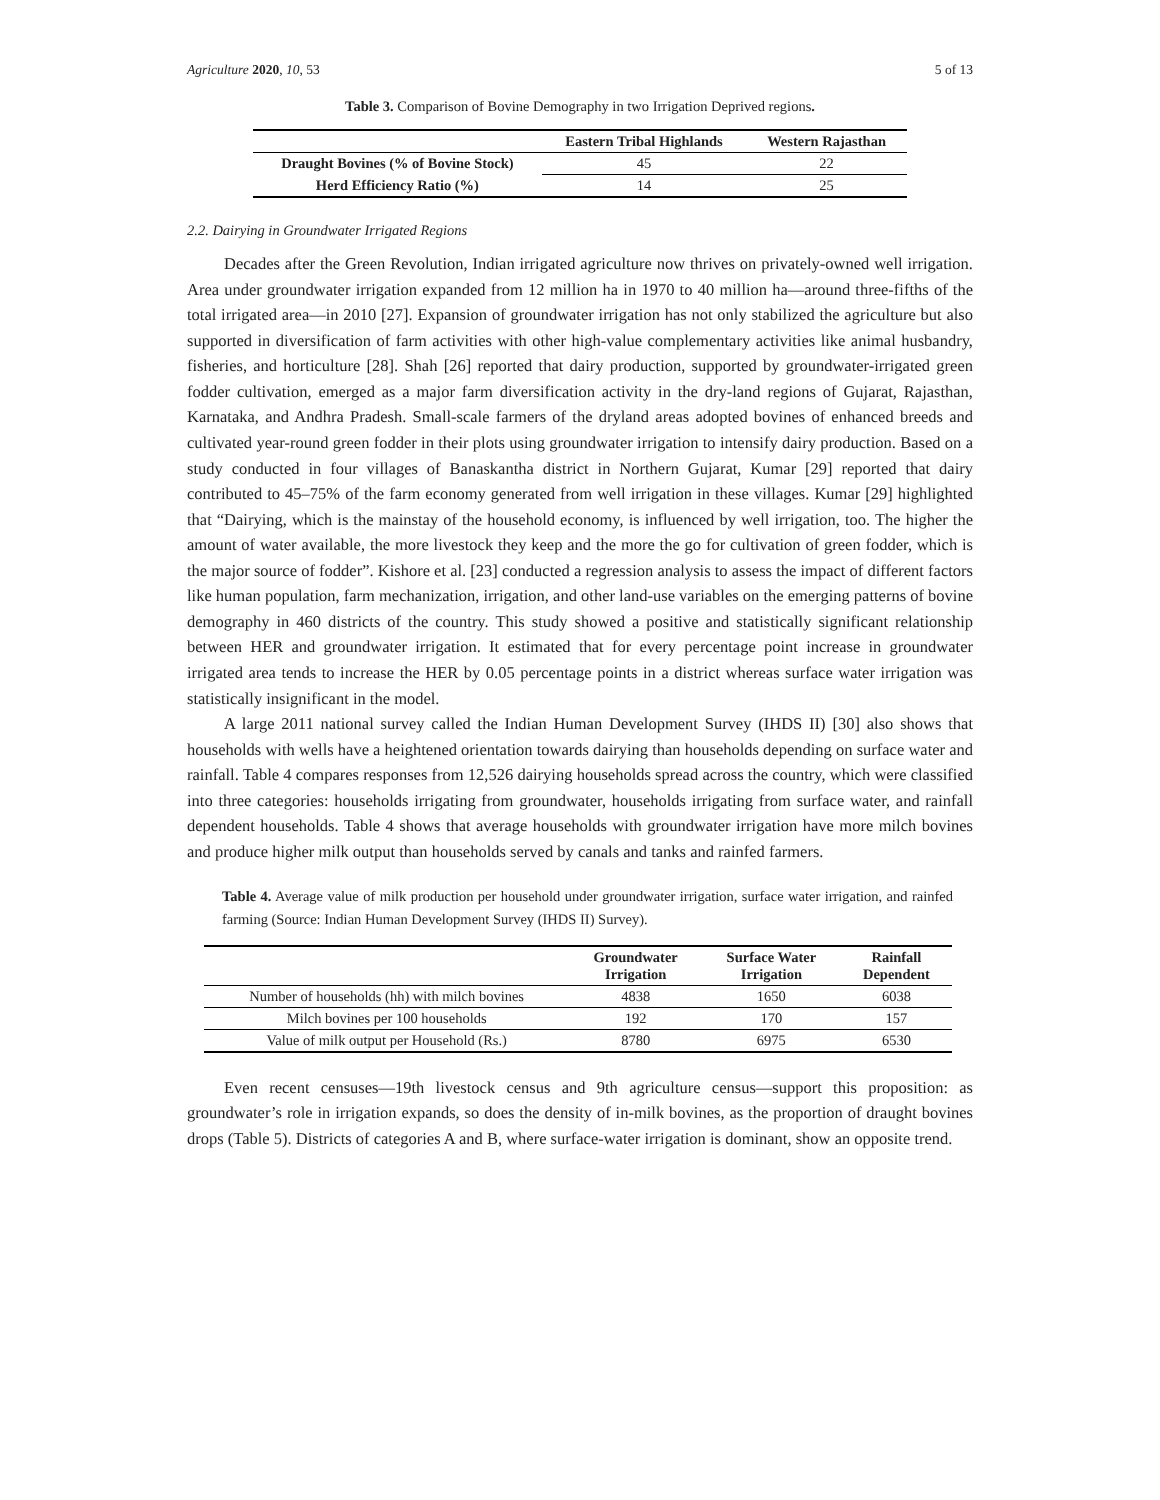Agriculture 2020, 10, 53 5 of 13
Table 3. Comparison of Bovine Demography in two Irrigation Deprived regions.
| | Eastern Tribal Highlands | Western Rajasthan |
| --- | --- | --- |
| Draught Bovines (% of Bovine Stock) | 45 | 22 |
| Herd Efficiency Ratio (%) | 14 | 25 |
2.2. Dairying in Groundwater Irrigated Regions
Decades after the Green Revolution, Indian irrigated agriculture now thrives on privately-owned well irrigation. Area under groundwater irrigation expanded from 12 million ha in 1970 to 40 million ha—around three-fifths of the total irrigated area—in 2010 [27]. Expansion of groundwater irrigation has not only stabilized the agriculture but also supported in diversification of farm activities with other high-value complementary activities like animal husbandry, fisheries, and horticulture [28]. Shah [26] reported that dairy production, supported by groundwater-irrigated green fodder cultivation, emerged as a major farm diversification activity in the dry-land regions of Gujarat, Rajasthan, Karnataka, and Andhra Pradesh. Small-scale farmers of the dryland areas adopted bovines of enhanced breeds and cultivated year-round green fodder in their plots using groundwater irrigation to intensify dairy production. Based on a study conducted in four villages of Banaskantha district in Northern Gujarat, Kumar [29] reported that dairy contributed to 45–75% of the farm economy generated from well irrigation in these villages. Kumar [29] highlighted that “Dairying, which is the mainstay of the household economy, is influenced by well irrigation, too. The higher the amount of water available, the more livestock they keep and the more the go for cultivation of green fodder, which is the major source of fodder”. Kishore et al. [23] conducted a regression analysis to assess the impact of different factors like human population, farm mechanization, irrigation, and other land-use variables on the emerging patterns of bovine demography in 460 districts of the country. This study showed a positive and statistically significant relationship between HER and groundwater irrigation. It estimated that for every percentage point increase in groundwater irrigated area tends to increase the HER by 0.05 percentage points in a district whereas surface water irrigation was statistically insignificant in the model.
A large 2011 national survey called the Indian Human Development Survey (IHDS II) [30] also shows that households with wells have a heightened orientation towards dairying than households depending on surface water and rainfall. Table 4 compares responses from 12,526 dairying households spread across the country, which were classified into three categories: households irrigating from groundwater, households irrigating from surface water, and rainfall dependent households. Table 4 shows that average households with groundwater irrigation have more milch bovines and produce higher milk output than households served by canals and tanks and rainfed farmers.
Table 4. Average value of milk production per household under groundwater irrigation, surface water irrigation, and rainfed farming (Source: Indian Human Development Survey (IHDS II) Survey).
| | Groundwater Irrigation | Surface Water Irrigation | Rainfall Dependent |
| --- | --- | --- | --- |
| Number of households (hh) with milch bovines | 4838 | 1650 | 6038 |
| Milch bovines per 100 households | 192 | 170 | 157 |
| Value of milk output per Household (Rs.) | 8780 | 6975 | 6530 |
Even recent censuses—19th livestock census and 9th agriculture census—support this proposition: as groundwater’s role in irrigation expands, so does the density of in-milk bovines, as the proportion of draught bovines drops (Table 5). Districts of categories A and B, where surface-water irrigation is dominant, show an opposite trend.